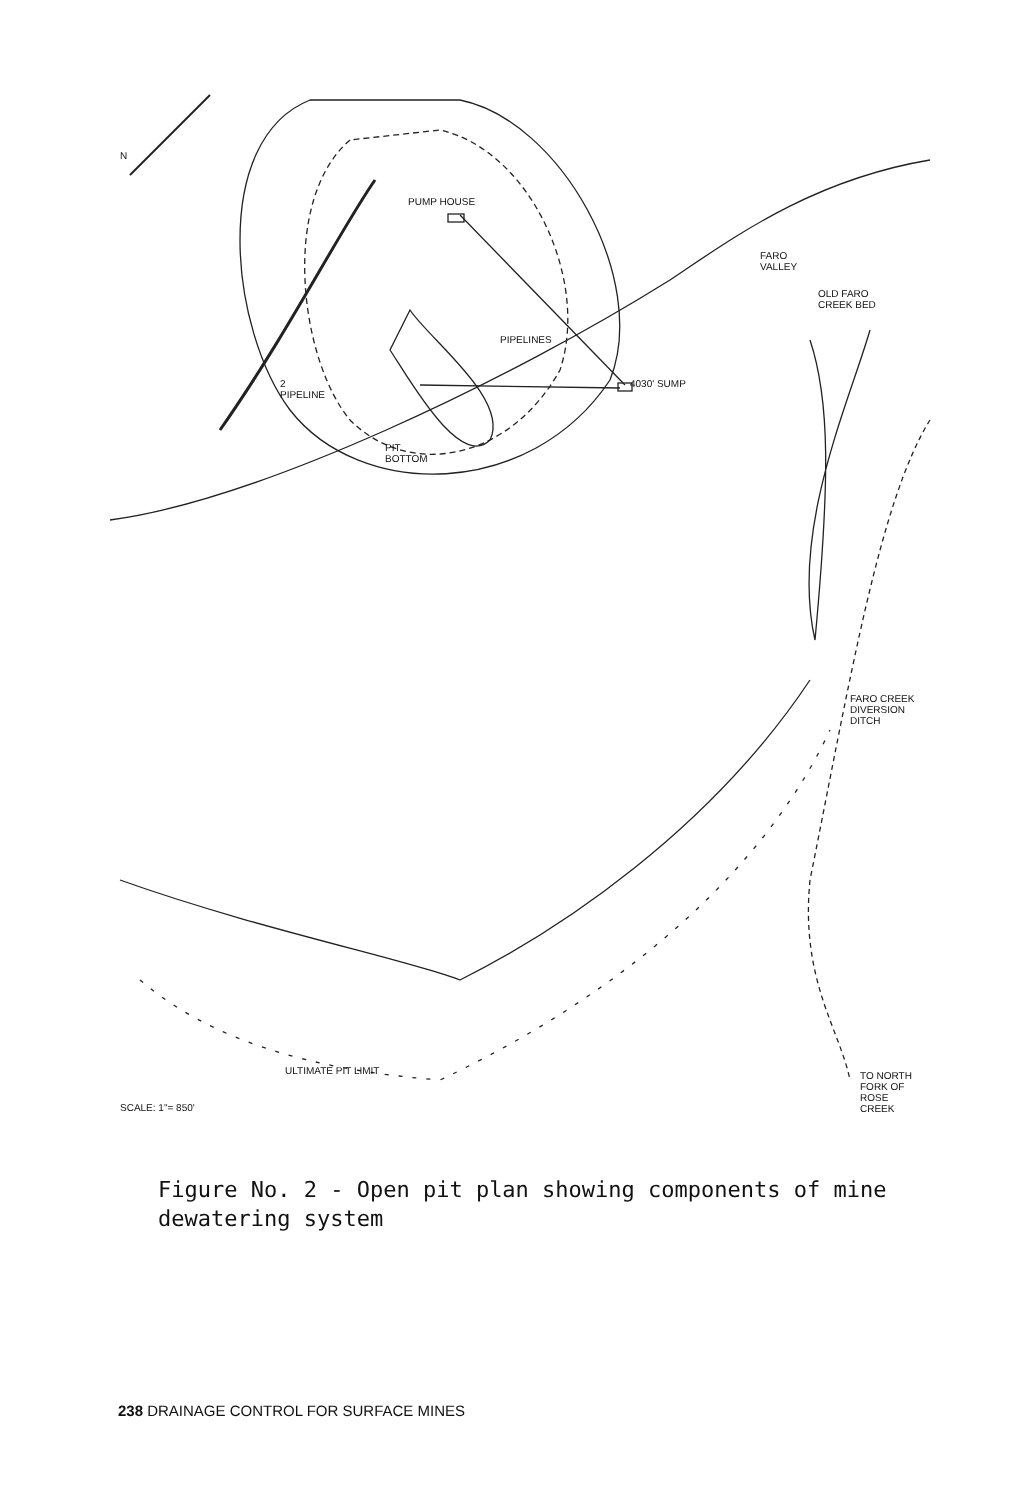PUMP HOUSE
FARO
VALLEY
OLD FARO
CREEK BED
PIPELINES
4030' SUMP 2
PIPELINE
PIT
BOTTOM
FARO CREEK
DIVERSION
DITCH
ULTIMATE PIT LIMIT TO NORTH
FORK OF
ROSE
CREEK SCALE: 1"= 850'
N
Figure No. 2 - Open pit plan showing components of mine dewatering system
238 DRAINAGE CONTROL FOR SURFACE MINES